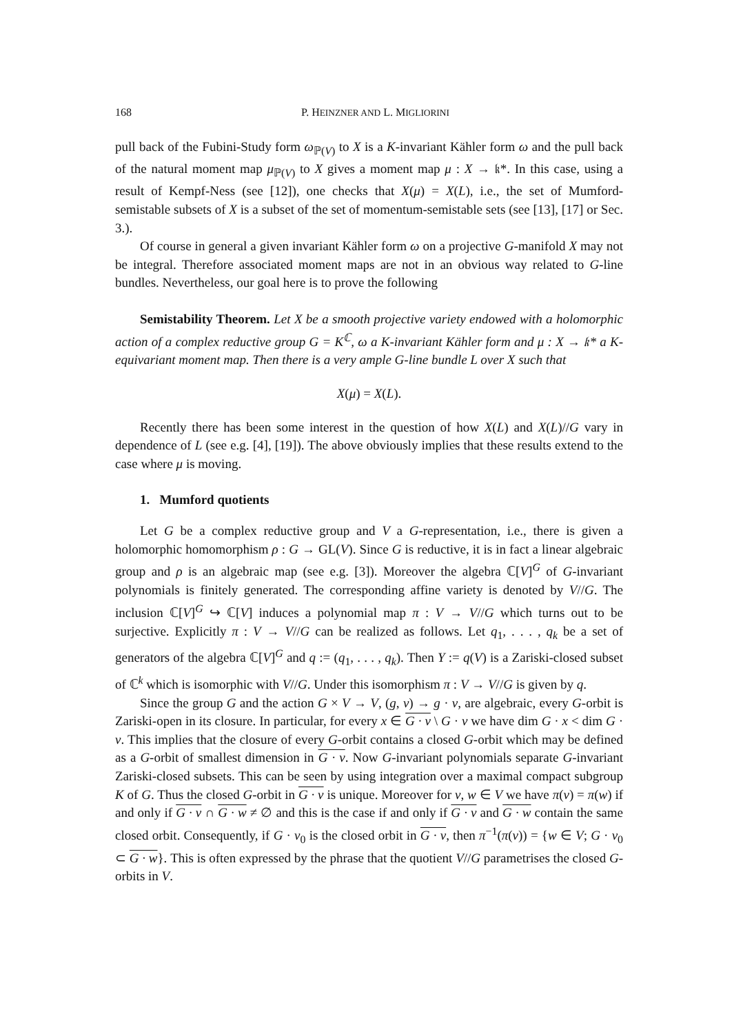168 P. HEINZNER AND L. MIGLIORINI
pull back of the Fubini-Study form ω<sub>ℙ(V)</sub> to X is a K-invariant Kähler form ω and the pull back of the natural moment map μ<sub>ℙ(V)</sub> to X gives a moment map μ : X → 𝔨*. In this case, using a result of Kempf-Ness (see [12]), one checks that X(μ) = X(L), i.e., the set of Mumford-semistable subsets of X is a subset of the set of momentum-semistable sets (see [13], [17] or Sec. 3.).
Of course in general a given invariant Kähler form ω on a projective G-manifold X may not be integral. Therefore associated moment maps are not in an obvious way related to G-line bundles. Nevertheless, our goal here is to prove the following
Semistability Theorem. Let X be a smooth projective variety endowed with a holomorphic action of a complex reductive group G = K<sup>ℂ</sup>, ω a K-invariant Kähler form and μ : X → 𝔨* a K-equivariant moment map. Then there is a very ample G-line bundle L over X such that
X(μ) = X(L).
Recently there has been some interest in the question of how X(L) and X(L)//G vary in dependence of L (see e.g. [4], [19]). The above obviously implies that these results extend to the case where μ is moving.
1. Mumford quotients
Let G be a complex reductive group and V a G-representation, i.e., there is given a holomorphic homomorphism ρ : G → GL(V). Since G is reductive, it is in fact a linear algebraic group and ρ is an algebraic map (see e.g. [3]). Moreover the algebra ℂ[V]<sup>G</sup> of G-invariant polynomials is finitely generated. The corresponding affine variety is denoted by V//G. The inclusion ℂ[V]<sup>G</sup> ↪ ℂ[V] induces a polynomial map π : V → V//G which turns out to be surjective. Explicitly π : V → V//G can be realized as follows. Let q<sub>1</sub>, . . . , q<sub>k</sub> be a set of generators of the algebra ℂ[V]<sup>G</sup> and q := (q<sub>1</sub>, . . . , q<sub>k</sub>). Then Y := q(V) is a Zariski-closed subset of ℂ<sup>k</sup> which is isomorphic with V//G. Under this isomorphism π : V → V//G is given by q.
Since the group G and the action G × V → V, (g, v) → g · v, are algebraic, every G-orbit is Zariski-open in its closure. In particular, for every x ∈ G · v \ G · v we have dim G · x < dim G · v. This implies that the closure of every G-orbit contains a closed G-orbit which may be defined as a G-orbit of smallest dimension in G · v. Now G-invariant polynomials separate G-invariant Zariski-closed subsets. This can be seen by using integration over a maximal compact subgroup K of G. Thus the closed G-orbit in G · v is unique. Moreover for v, w ∈ V we have π(v) = π(w) if and only if G · v ∩ G · w ≠ ∅ and this is the case if and only if G · v and G · w contain the same closed orbit. Consequently, if G · v<sub>0</sub> is the closed orbit in G · v, then π<sup>−1</sup>(π(v)) = {w ∈ V; G · v<sub>0</sub> ⊂ G · w}. This is often expressed by the phrase that the quotient V//G parametrises the closed G-orbits in V.